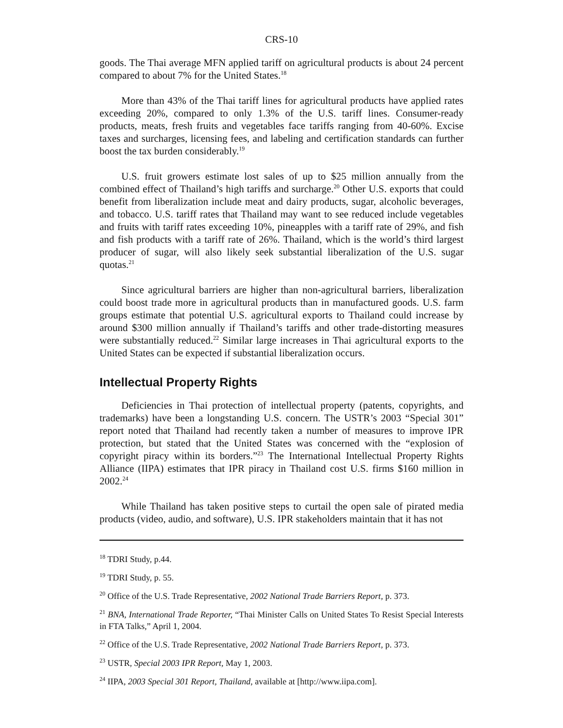CRS-10
goods. The Thai average MFN applied tariff on agricultural products is about 24 percent compared to about 7% for the United States.<sup>18</sup>
More than 43% of the Thai tariff lines for agricultural products have applied rates exceeding 20%, compared to only 1.3% of the U.S. tariff lines. Consumer-ready products, meats, fresh fruits and vegetables face tariffs ranging from 40-60%. Excise taxes and surcharges, licensing fees, and labeling and certification standards can further boost the tax burden considerably.<sup>19</sup>
U.S. fruit growers estimate lost sales of up to $25 million annually from the combined effect of Thailand’s high tariffs and surcharge.<sup>20</sup> Other U.S. exports that could benefit from liberalization include meat and dairy products, sugar, alcoholic beverages, and tobacco. U.S. tariff rates that Thailand may want to see reduced include vegetables and fruits with tariff rates exceeding 10%, pineapples with a tariff rate of 29%, and fish and fish products with a tariff rate of 26%. Thailand, which is the world’s third largest producer of sugar, will also likely seek substantial liberalization of the U.S. sugar quotas.<sup>21</sup>
Since agricultural barriers are higher than non-agricultural barriers, liberalization could boost trade more in agricultural products than in manufactured goods. U.S. farm groups estimate that potential U.S. agricultural exports to Thailand could increase by around $300 million annually if Thailand’s tariffs and other trade-distorting measures were substantially reduced.<sup>22</sup> Similar large increases in Thai agricultural exports to the United States can be expected if substantial liberalization occurs.
Intellectual Property Rights
Deficiencies in Thai protection of intellectual property (patents, copyrights, and trademarks) have been a longstanding U.S. concern. The USTR’s 2003 “Special 301” report noted that Thailand had recently taken a number of measures to improve IPR protection, but stated that the United States was concerned with the “explosion of copyright piracy within its borders.”<sup>23</sup> The International Intellectual Property Rights Alliance (IIPA) estimates that IPR piracy in Thailand cost U.S. firms $160 million in 2002.<sup>24</sup>
While Thailand has taken positive steps to curtail the open sale of pirated media products (video, audio, and software), U.S. IPR stakeholders maintain that it has not
<sup>18</sup> TDRI Study, p.44.
<sup>19</sup> TDRI Study, p. 55.
<sup>20</sup> Office of the U.S. Trade Representative, 2002 National Trade Barriers Report, p. 373.
<sup>21</sup> BNA, International Trade Reporter, “Thai Minister Calls on United States To Resist Special Interests in FTA Talks,” April 1, 2004.
<sup>22</sup> Office of the U.S. Trade Representative, 2002 National Trade Barriers Report, p. 373.
<sup>23</sup> USTR, Special 2003 IPR Report, May 1, 2003.
<sup>24</sup> IIPA, 2003 Special 301 Report, Thailand, available at [http://www.iipa.com].